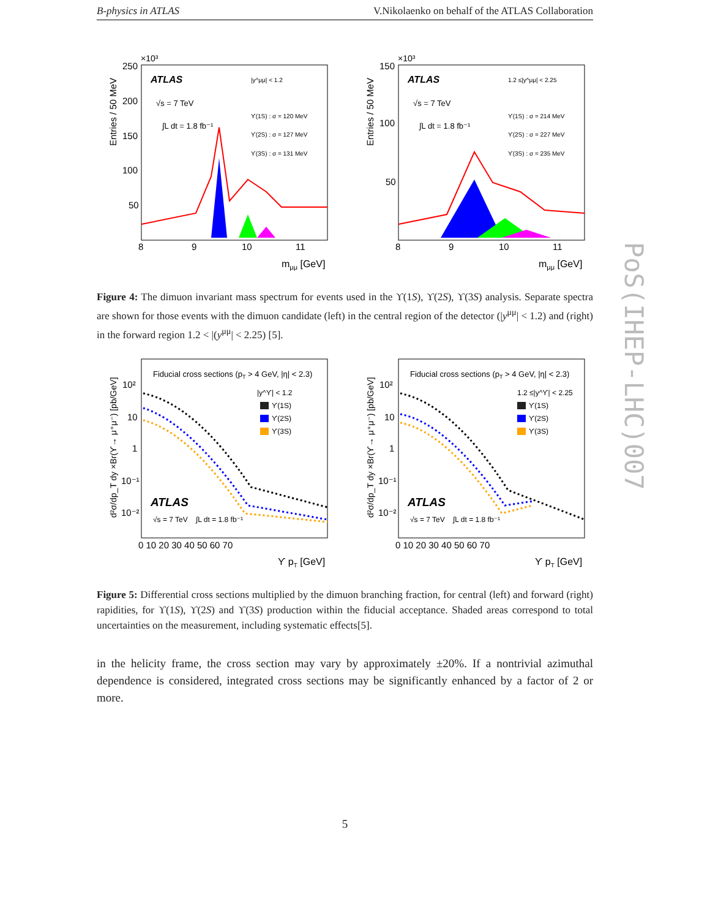B-physics in ATLAS V.Nikolaenko on behalf of the ATLAS Collaboration
×10³
ATLAS
|y^μμ| < 1.2
√s = 7 TeV
∫L dt = 1.8 fb⁻¹
ϒ(1S) : σ = 120 MeV
ϒ(2S) : σ = 127 MeV
ϒ(3S) : σ = 131 MeV
250
200
150
100
50
8
9
10
11
mμμ [GeV]
Entries / 50 MeV
×10³
ATLAS
1.2 ≤|y^μμ| < 2.25
√s = 7 TeV
∫L dt = 1.8 fb⁻¹
ϒ(1S) : σ = 214 MeV
ϒ(2S) : σ = 227 MeV
ϒ(3S) : σ = 235 MeV
150
100
50
8
9
10
11
mμμ [GeV]
Entries / 50 MeV
Figure 4: The dimuon invariant mass spectrum for events used in the ϒ(1S), ϒ(2S), ϒ(3S) analysis. Separate spectra are shown for those events with the dimuon candidate (left) in the central region of the detector (|y<sup>μμ</sup>| < 1.2) and (right) in the forward region 1.2 < |(y<sup>μμ</sup>| < 2.25) [5].
Fiducial cross sections (pT > 4 GeV, |η| < 2.3)
|y^ϒ| < 1.2
ϒ(1S)
ϒ(2S)
ϒ(3S)
ATLAS
√s = 7 TeV
∫L dt = 1.8 fb⁻¹
10²
10
1
10⁻¹
10⁻²
0 10 20 30 40 50 60 70
ϒ pT [GeV]
d²σ/dp_T dy ×Br(ϒ→ μ⁺μ⁻) [pb/GeV]
Fiducial cross sections (pT > 4 GeV, |η| < 2.3)
1.2 ≤|y^ϒ| < 2.25
ϒ(1S)
ϒ(2S)
ϒ(3S)
ATLAS
√s = 7 TeV
∫L dt = 1.8 fb⁻¹
10²
10
1
10⁻¹
10⁻²
0 10 20 30 40 50 60 70
ϒ pT [GeV]
d²σ/dp_T dy ×Br(ϒ→ μ⁺μ⁻) [pb/GeV]
Figure 5: Differential cross sections multiplied by the dimuon branching fraction, for central (left) and forward (right) rapidities, for ϒ(1S), ϒ(2S) and ϒ(3S) production within the fiducial acceptance. Shaded areas correspond to total uncertainties on the measurement, including systematic effects[5].
in the helicity frame, the cross section may vary by approximately ±20%. If a nontrivial azimuthal dependence is considered, integrated cross sections may be significantly enhanced by a factor of 2 or more.
5
PoS(IHEP-LHC)007